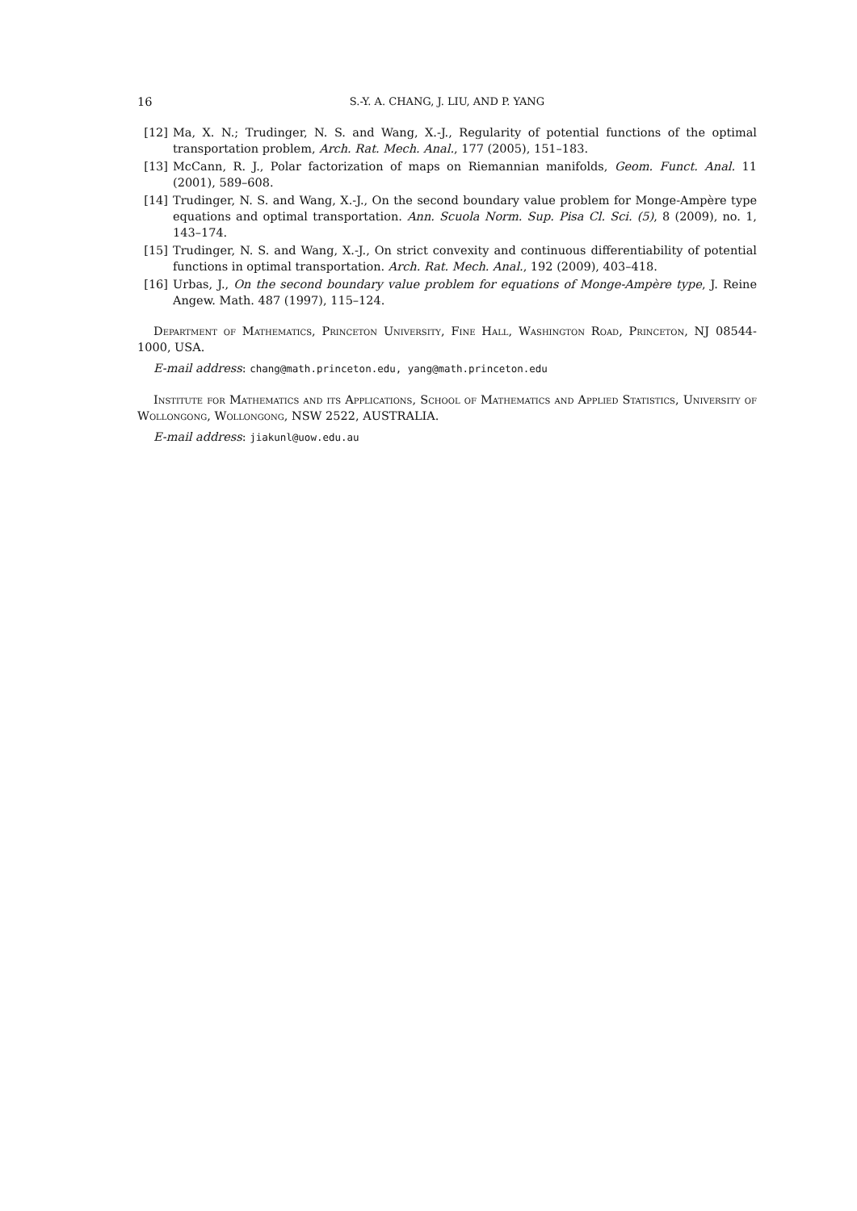16 S.-Y. A. CHANG, J. LIU, AND P. YANG
[12] Ma, X. N.; Trudinger, N. S. and Wang, X.-J., Regularity of potential functions of the optimal transportation problem, Arch. Rat. Mech. Anal., 177 (2005), 151–183.
[13] McCann, R. J., Polar factorization of maps on Riemannian manifolds, Geom. Funct. Anal. 11 (2001), 589–608.
[14] Trudinger, N. S. and Wang, X.-J., On the second boundary value problem for Monge-Ampère type equations and optimal transportation. Ann. Scuola Norm. Sup. Pisa Cl. Sci. (5), 8 (2009), no. 1, 143–174.
[15] Trudinger, N. S. and Wang, X.-J., On strict convexity and continuous differentiability of potential functions in optimal transportation. Arch. Rat. Mech. Anal., 192 (2009), 403–418.
[16] Urbas, J., On the second boundary value problem for equations of Monge-Ampère type, J. Reine Angew. Math. 487 (1997), 115–124.
Department of Mathematics, Princeton University, Fine Hall, Washington Road, Princeton, NJ 08544-1000, USA.
E-mail address: chang@math.princeton.edu, yang@math.princeton.edu
Institute for Mathematics and its Applications, School of Mathematics and Applied Statistics, University of Wollongong, Wollongong, NSW 2522, AUSTRALIA.
E-mail address: jiakunl@uow.edu.au